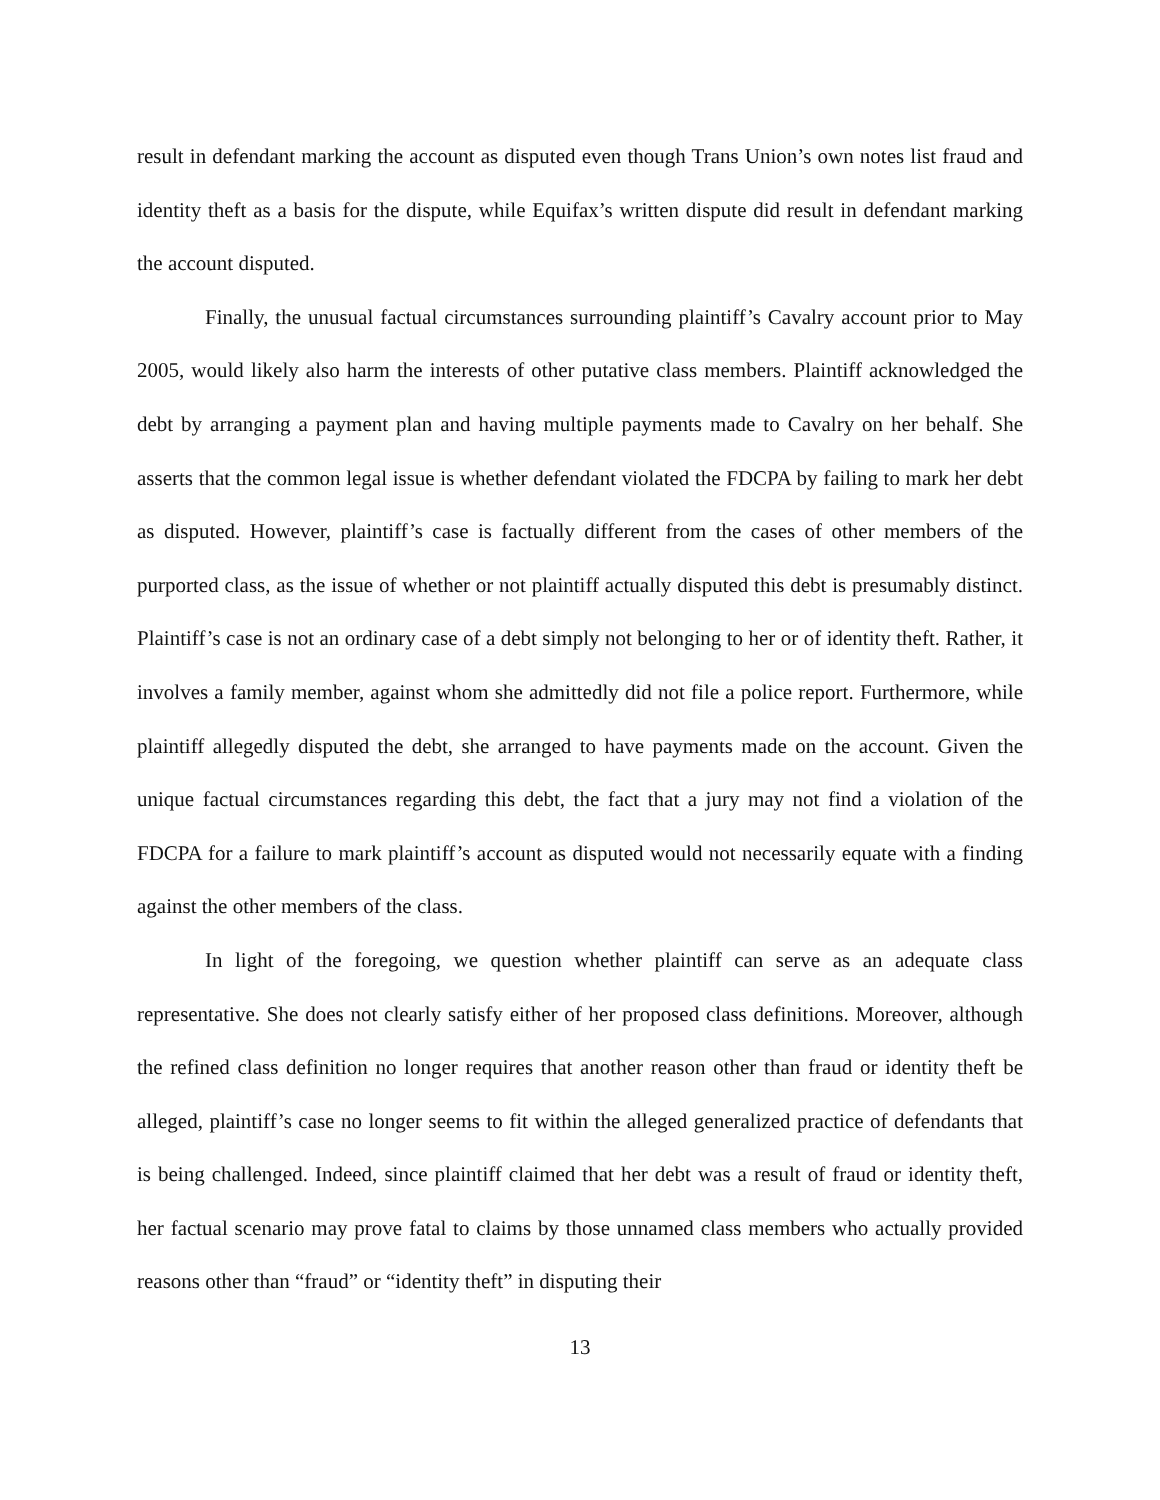result in defendant marking the account as disputed even though Trans Union’s own notes list fraud and identity theft as a basis for the dispute, while Equifax’s written dispute did result in defendant marking the account disputed.
Finally, the unusual factual circumstances surrounding plaintiff’s Cavalry account prior to May 2005, would likely also harm the interests of other putative class members. Plaintiff acknowledged the debt by arranging a payment plan and having multiple payments made to Cavalry on her behalf. She asserts that the common legal issue is whether defendant violated the FDCPA by failing to mark her debt as disputed. However, plaintiff’s case is factually different from the cases of other members of the purported class, as the issue of whether or not plaintiff actually disputed this debt is presumably distinct. Plaintiff’s case is not an ordinary case of a debt simply not belonging to her or of identity theft. Rather, it involves a family member, against whom she admittedly did not file a police report. Furthermore, while plaintiff allegedly disputed the debt, she arranged to have payments made on the account. Given the unique factual circumstances regarding this debt, the fact that a jury may not find a violation of the FDCPA for a failure to mark plaintiff’s account as disputed would not necessarily equate with a finding against the other members of the class.
In light of the foregoing, we question whether plaintiff can serve as an adequate class representative. She does not clearly satisfy either of her proposed class definitions. Moreover, although the refined class definition no longer requires that another reason other than fraud or identity theft be alleged, plaintiff’s case no longer seems to fit within the alleged generalized practice of defendants that is being challenged. Indeed, since plaintiff claimed that her debt was a result of fraud or identity theft, her factual scenario may prove fatal to claims by those unnamed class members who actually provided reasons other than “fraud” or “identity theft” in disputing their
13